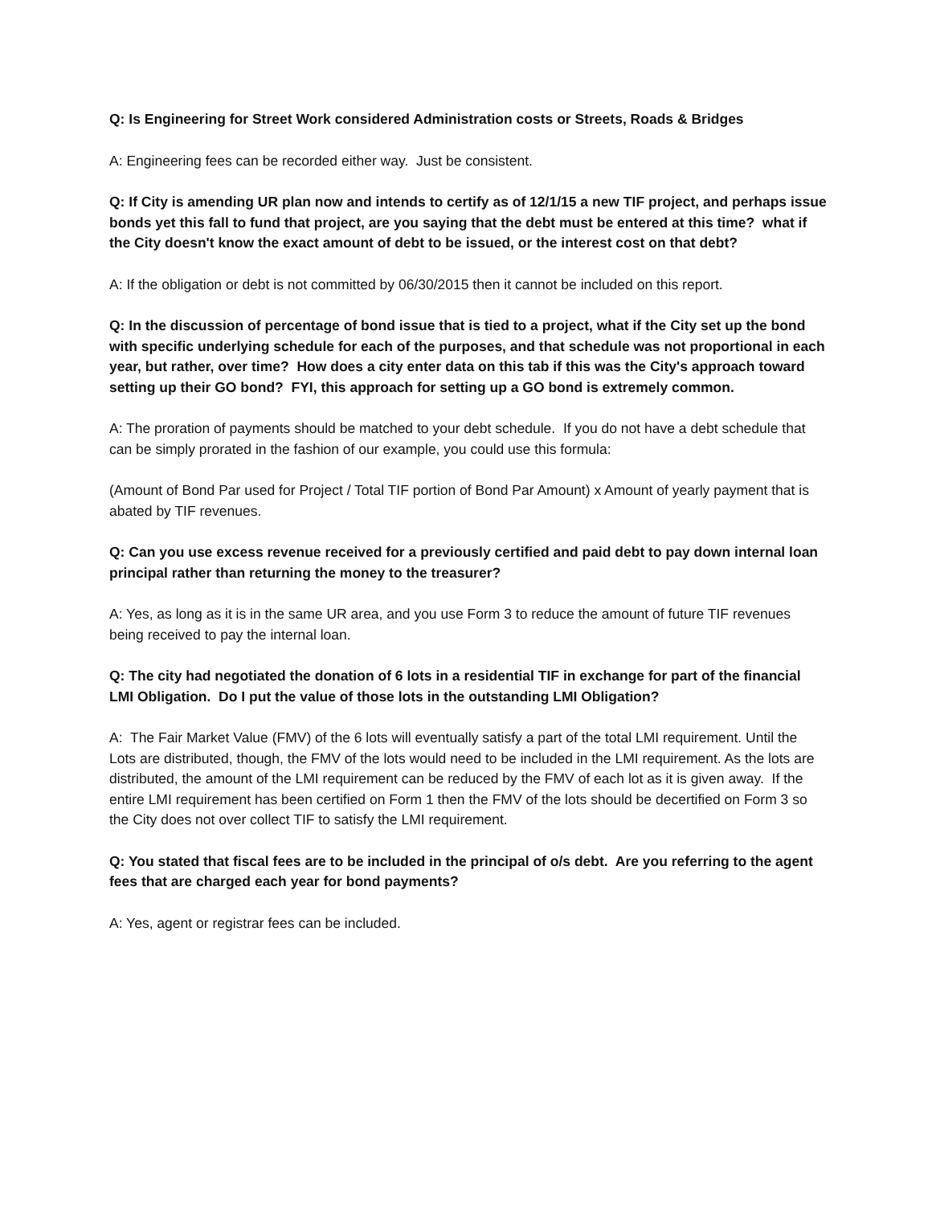Q: Is Engineering for Street Work considered Administration costs or Streets, Roads & Bridges
A: Engineering fees can be recorded either way. Just be consistent.
Q: If City is amending UR plan now and intends to certify as of 12/1/15 a new TIF project, and perhaps issue bonds yet this fall to fund that project, are you saying that the debt must be entered at this time? what if the City doesn't know the exact amount of debt to be issued, or the interest cost on that debt?
A: If the obligation or debt is not committed by 06/30/2015 then it cannot be included on this report.
Q: In the discussion of percentage of bond issue that is tied to a project, what if the City set up the bond with specific underlying schedule for each of the purposes, and that schedule was not proportional in each year, but rather, over time? How does a city enter data on this tab if this was the City's approach toward setting up their GO bond? FYI, this approach for setting up a GO bond is extremely common.
A: The proration of payments should be matched to your debt schedule. If you do not have a debt schedule that can be simply prorated in the fashion of our example, you could use this formula:
(Amount of Bond Par used for Project / Total TIF portion of Bond Par Amount) x Amount of yearly payment that is abated by TIF revenues.
Q: Can you use excess revenue received for a previously certified and paid debt to pay down internal loan principal rather than returning the money to the treasurer?
A: Yes, as long as it is in the same UR area, and you use Form 3 to reduce the amount of future TIF revenues being received to pay the internal loan.
Q: The city had negotiated the donation of 6 lots in a residential TIF in exchange for part of the financial LMI Obligation. Do I put the value of those lots in the outstanding LMI Obligation?
A: The Fair Market Value (FMV) of the 6 lots will eventually satisfy a part of the total LMI requirement. Until the Lots are distributed, though, the FMV of the lots would need to be included in the LMI requirement. As the lots are distributed, the amount of the LMI requirement can be reduced by the FMV of each lot as it is given away. If the entire LMI requirement has been certified on Form 1 then the FMV of the lots should be decertified on Form 3 so the City does not over collect TIF to satisfy the LMI requirement.
Q: You stated that fiscal fees are to be included in the principal of o/s debt. Are you referring to the agent fees that are charged each year for bond payments?
A: Yes, agent or registrar fees can be included.